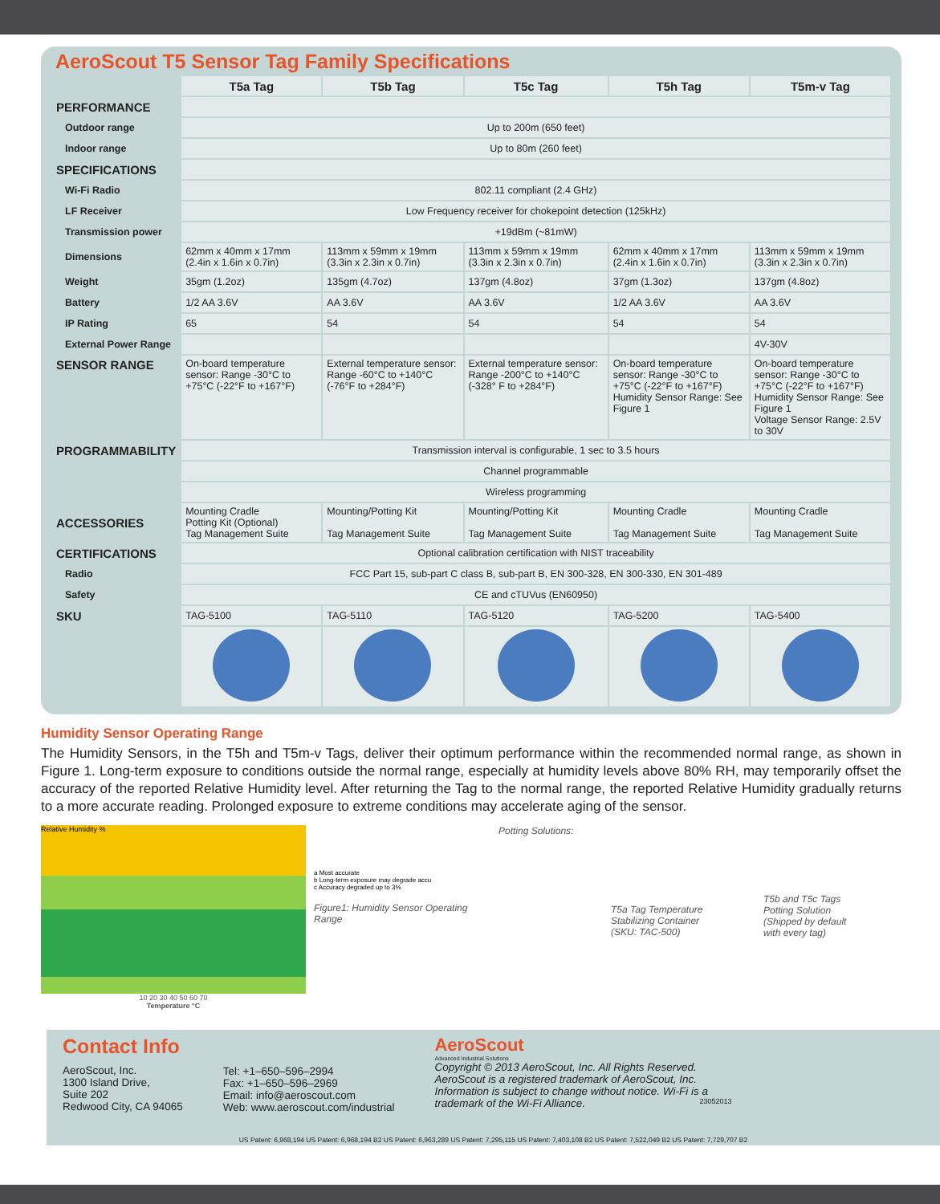AeroScout T5 Sensor Tag Family Specifications
| | T5a Tag | T5b Tag | T5c Tag | T5h Tag | T5m-v Tag |
| PERFORMANCE | | | | | |
| Outdoor range | Up to 200m (650 feet) | | | | |
| Indoor range | Up to 80m (260 feet) | | | | |
| SPECIFICATIONS | | | | | |
| Wi-Fi Radio | 802.11 compliant (2.4 GHz) | | | | |
| LF Receiver | Low Frequency receiver for chokepoint detection (125kHz) | | | | |
| Transmission power | +19dBm (~81mW) | | | | |
| Dimensions | 62mm x 40mm x 17mm (2.4in x 1.6in x 0.7in) | 113mm x 59mm x 19mm (3.3in x 2.3in x 0.7in) | 113mm x 59mm x 19mm (3.3in x 2.3in x 0.7in) | 62mm x 40mm x 17mm (2.4in x 1.6in x 0.7in) | 113mm x 59mm x 19mm (3.3in x 2.3in x 0.7in) |
| Weight | 35gm (1.2oz) | 135gm (4.7oz) | 137gm (4.8oz) | 37gm (1.3oz) | 137gm (4.8oz) |
| Battery | 1/2 AA 3.6V | AA 3.6V | AA 3.6V | 1/2 AA 3.6V | AA 3.6V |
| IP Rating | 65 | 54 | 54 | 54 | 54 |
| External Power Range | | | | | 4V-30V |
| SENSOR RANGE | On-board temperature sensor: Range -30°C to +75°C (-22°F to +167°F) | External temperature sensor: Range -60°C to +140°C (-76°F to +284°F) | External temperature sensor: Range -200°C to +140°C (-328° F to +284°F) | On-board temperature sensor: Range -30°C to +75°C (-22°F to +167°F) Humidity Sensor Range: See Figure 1 | On-board temperature sensor: Range -30°C to +75°C (-22°F to +167°F) Humidity Sensor Range: See Figure 1 Voltage Sensor Range: 2.5V to 30V |
| PROGRAMMABILITY | Transmission interval is configurable, 1 sec to 3.5 hours | | | | |
| | Channel programmable | | | | |
| | Wireless programming | | | | |
| ACCESSORIES | Mounting Cradle Potting Kit (Optional) Tag Management Suite | Mounting/Potting Kit Tag Management Suite | Mounting/Potting Kit Tag Management Suite | Mounting Cradle Tag Management Suite | Mounting Cradle Tag Management Suite |
| CERTIFICATIONS | Optional calibration certification with NIST traceability | | | | |
| Radio | FCC Part 15, sub-part C class B, sub-part B, EN 300-328, EN 300-330, EN 301-489 | | | | |
| Safety | CE and cTUVus (EN60950) | | | | |
| SKU | TAG-5100 | TAG-5110 | TAG-5120 | TAG-5200 | TAG-5400 |
Humidity Sensor Operating Range
The Humidity Sensors, in the T5h and T5m-v Tags, deliver their optimum performance within the recommended normal range, as shown in Figure 1. Long-term exposure to conditions outside the normal range, especially at humidity levels above 80% RH, may temporarily offset the accuracy of the reported Relative Humidity level. After returning the Tag to the normal range, the reported Relative Humidity gradually returns to a more accurate reading. Prolonged exposure to extreme conditions may accelerate aging of the sensor.
Relative Humidity %
10 20 30 40 50 60 70
Temperature °C
a Most accurate
b Long-term exposure may degrade accu
c Accuracy degraded up to 3%
Figure1: Humidity Sensor Operating Range
Potting Solutions:
T5a Tag Temperature Stabilizing Container (SKU: TAC-500)
T5b and T5c Tags Potting Solution (Shipped by default with every tag)
Contact Info
AeroScout, Inc.
1300 Island Drive,
Suite 202
Redwood City, CA 94065
Tel: +1–650–596–2994
Fax: +1–650–596–2969
Email: info@aeroscout.com
Web: www.aeroscout.com/industrial
AeroScout
Advanced Industrial Solutions
Copyright © 2013 AeroScout, Inc. All Rights Reserved. AeroScout is a registered trademark of AeroScout, Inc. Information is subject to change without notice. Wi-Fi is a trademark of the Wi-Fi Alliance. 23052013
US Patent: 6,968,194 US Patent: 6,968,194 B2 US Patent: 6,963,289 US Patent: 7,295,115 US Patent: 7,403,108 B2 US Patent: 7,522,049 B2 US Patent: 7,729,707 B2